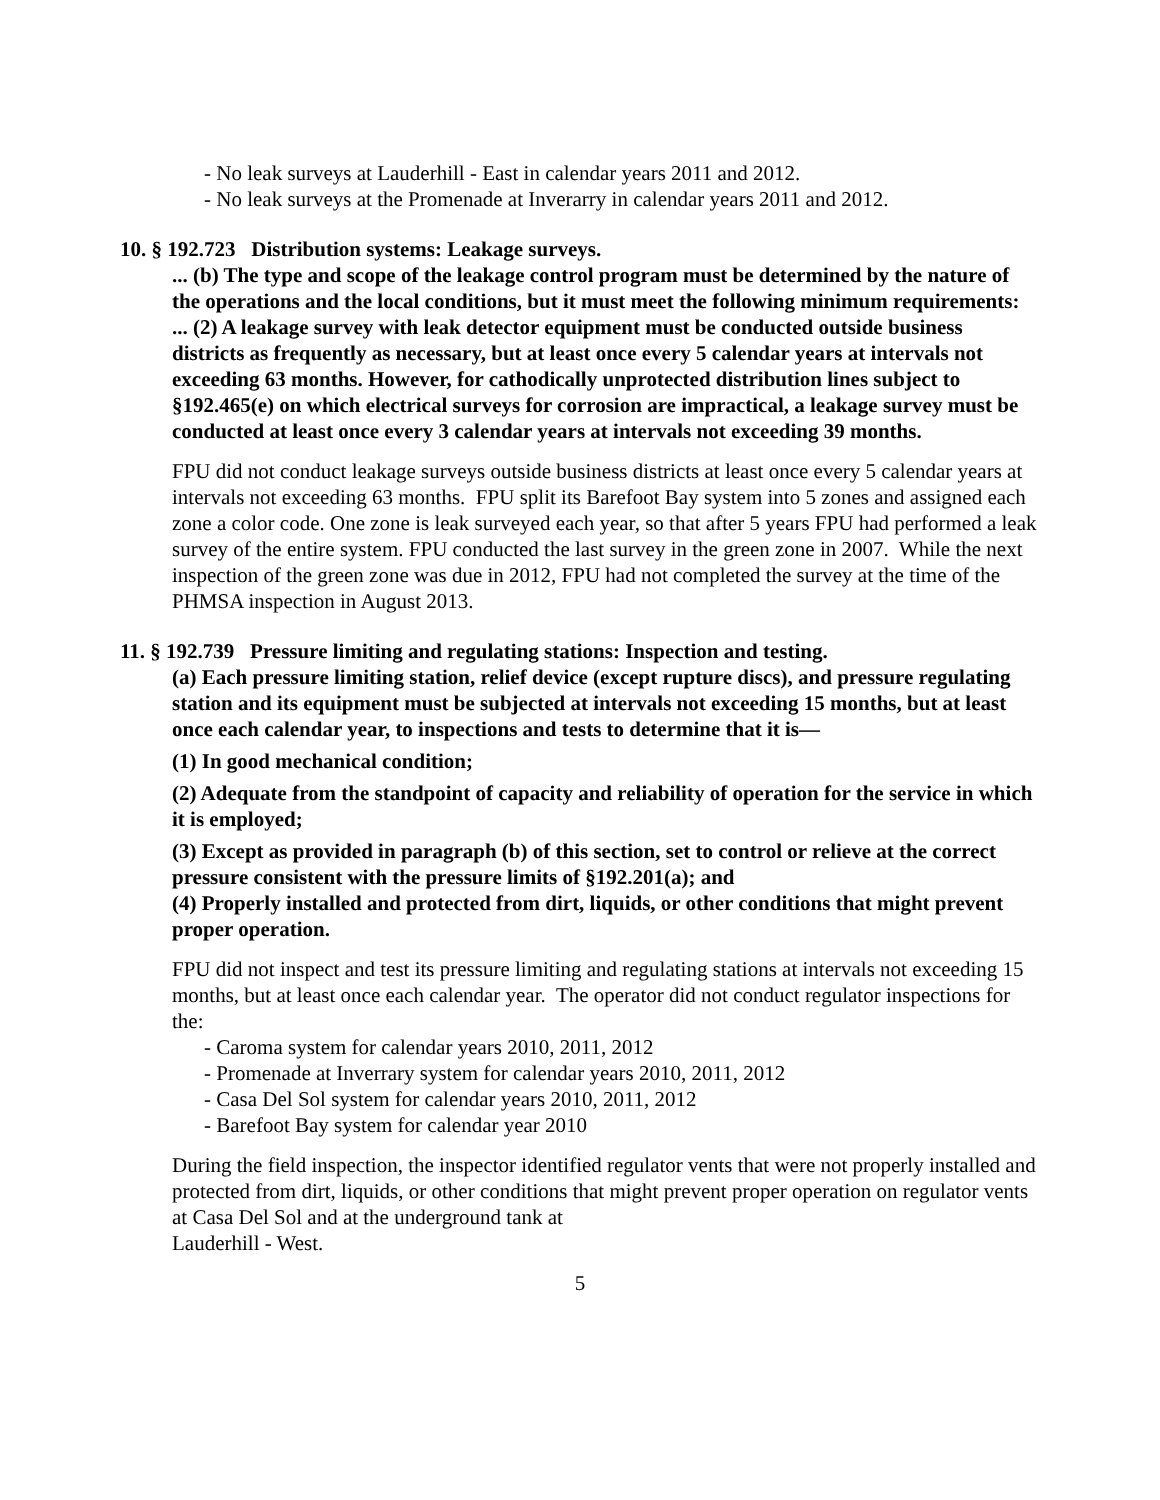- No leak surveys at Lauderhill - East in calendar years 2011 and 2012.
- No leak surveys at the Promenade at Inverarry in calendar years 2011 and 2012.
10. § 192.723 Distribution systems: Leakage surveys.
... (b) The type and scope of the leakage control program must be determined by the nature of the operations and the local conditions, but it must meet the following minimum requirements:
... (2) A leakage survey with leak detector equipment must be conducted outside business districts as frequently as necessary, but at least once every 5 calendar years at intervals not exceeding 63 months. However, for cathodically unprotected distribution lines subject to §192.465(e) on which electrical surveys for corrosion are impractical, a leakage survey must be conducted at least once every 3 calendar years at intervals not exceeding 39 months.
FPU did not conduct leakage surveys outside business districts at least once every 5 calendar years at intervals not exceeding 63 months. FPU split its Barefoot Bay system into 5 zones and assigned each zone a color code. One zone is leak surveyed each year, so that after 5 years FPU had performed a leak survey of the entire system. FPU conducted the last survey in the green zone in 2007. While the next inspection of the green zone was due in 2012, FPU had not completed the survey at the time of the PHMSA inspection in August 2013.
11. § 192.739 Pressure limiting and regulating stations: Inspection and testing.
(a) Each pressure limiting station, relief device (except rupture discs), and pressure regulating station and its equipment must be subjected at intervals not exceeding 15 months, but at least once each calendar year, to inspections and tests to determine that it is—
(1) In good mechanical condition;
(2) Adequate from the standpoint of capacity and reliability of operation for the service in which it is employed;
(3) Except as provided in paragraph (b) of this section, set to control or relieve at the correct pressure consistent with the pressure limits of §192.201(a); and
(4) Properly installed and protected from dirt, liquids, or other conditions that might prevent proper operation.
FPU did not inspect and test its pressure limiting and regulating stations at intervals not exceeding 15 months, but at least once each calendar year. The operator did not conduct regulator inspections for the:
- Caroma system for calendar years 2010, 2011, 2012
- Promenade at Inverrary system for calendar years 2010, 2011, 2012
- Casa Del Sol system for calendar years 2010, 2011, 2012
- Barefoot Bay system for calendar year 2010
During the field inspection, the inspector identified regulator vents that were not properly installed and protected from dirt, liquids, or other conditions that might prevent proper operation on regulator vents at Casa Del Sol and at the underground tank at
Lauderhill - West.
5